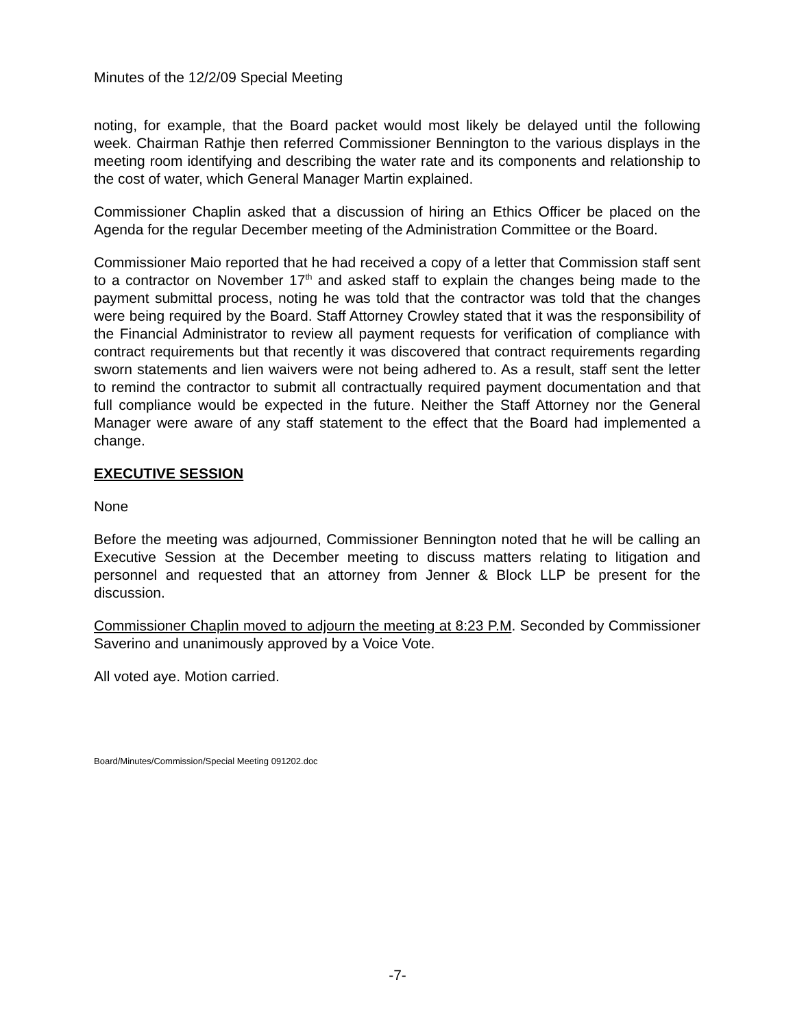Minutes of the 12/2/09 Special Meeting
noting, for example, that the Board packet would most likely be delayed until the following week. Chairman Rathje then referred Commissioner Bennington to the various displays in the meeting room identifying and describing the water rate and its components and relationship to the cost of water, which General Manager Martin explained.
Commissioner Chaplin asked that a discussion of hiring an Ethics Officer be placed on the Agenda for the regular December meeting of the Administration Committee or the Board.
Commissioner Maio reported that he had received a copy of a letter that Commission staff sent to a contractor on November 17<sup>th</sup> and asked staff to explain the changes being made to the payment submittal process, noting he was told that the contractor was told that the changes were being required by the Board. Staff Attorney Crowley stated that it was the responsibility of the Financial Administrator to review all payment requests for verification of compliance with contract requirements but that recently it was discovered that contract requirements regarding sworn statements and lien waivers were not being adhered to. As a result, staff sent the letter to remind the contractor to submit all contractually required payment documentation and that full compliance would be expected in the future. Neither the Staff Attorney nor the General Manager were aware of any staff statement to the effect that the Board had implemented a change.
EXECUTIVE SESSION
None
Before the meeting was adjourned, Commissioner Bennington noted that he will be calling an Executive Session at the December meeting to discuss matters relating to litigation and personnel and requested that an attorney from Jenner & Block LLP be present for the discussion.
Commissioner Chaplin moved to adjourn the meeting at 8:23 P.M. Seconded by Commissioner Saverino and unanimously approved by a Voice Vote.
All voted aye. Motion carried.
Board/Minutes/Commission/Special Meeting 091202.doc
-7-